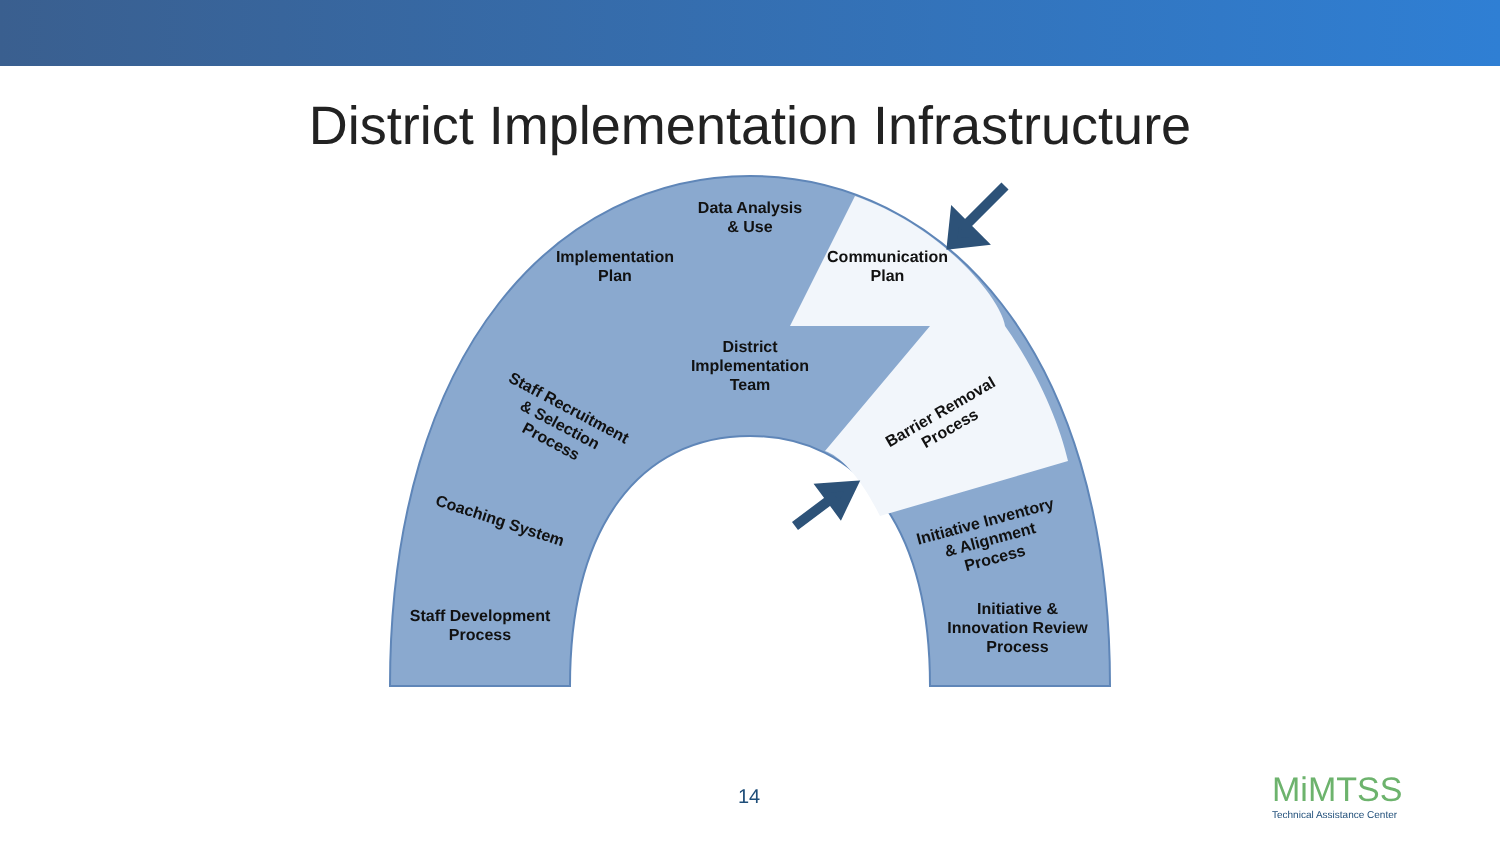District Implementation Infrastructure
Data Analysis
& Use
Implementation
Plan
Communication
Plan
District
Implementation
Team
Staff Recruitment
& Selection
Process
Barrier Removal
Process
Coaching System
Initiative Inventory
& Alignment
Process
Staff Development
Process
Initiative &
Innovation Review
Process
14
MiMTSS
Technical Assistance Center